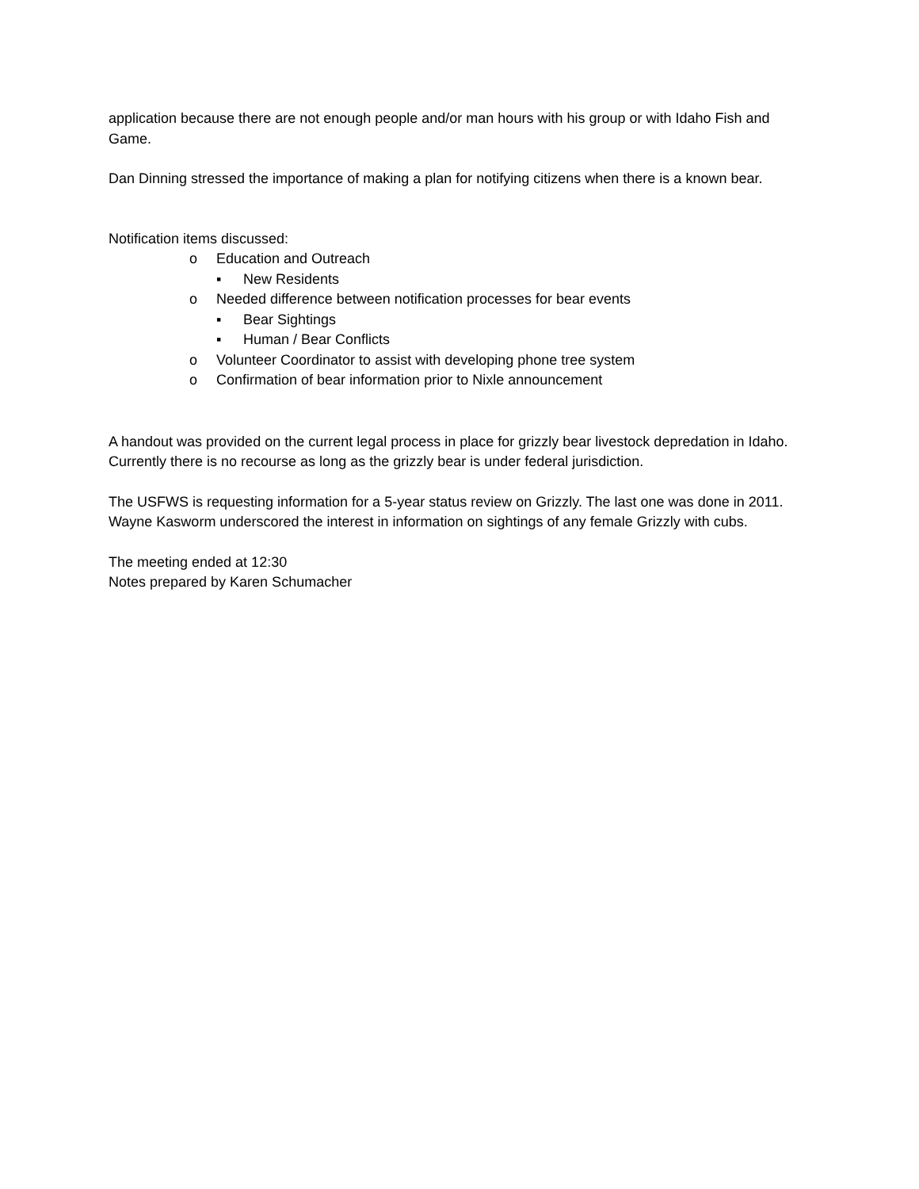application because there are not enough people and/or man hours with his group or with Idaho Fish and Game.
Dan Dinning stressed the importance of making a plan for notifying citizens when there is a known bear.
Notification items discussed:
o Education and Outreach
▪ New Residents
o Needed difference between notification processes for bear events
▪ Bear Sightings
▪ Human / Bear Conflicts
o Volunteer Coordinator to assist with developing phone tree system
o Confirmation of bear information prior to Nixle announcement
A handout was provided on the current legal process in place for grizzly bear livestock depredation in Idaho. Currently there is no recourse as long as the grizzly bear is under federal jurisdiction.
The USFWS is requesting information for a 5-year status review on Grizzly. The last one was done in 2011. Wayne Kasworm underscored the interest in information on sightings of any female Grizzly with cubs.
The meeting ended at 12:30
Notes prepared by Karen Schumacher